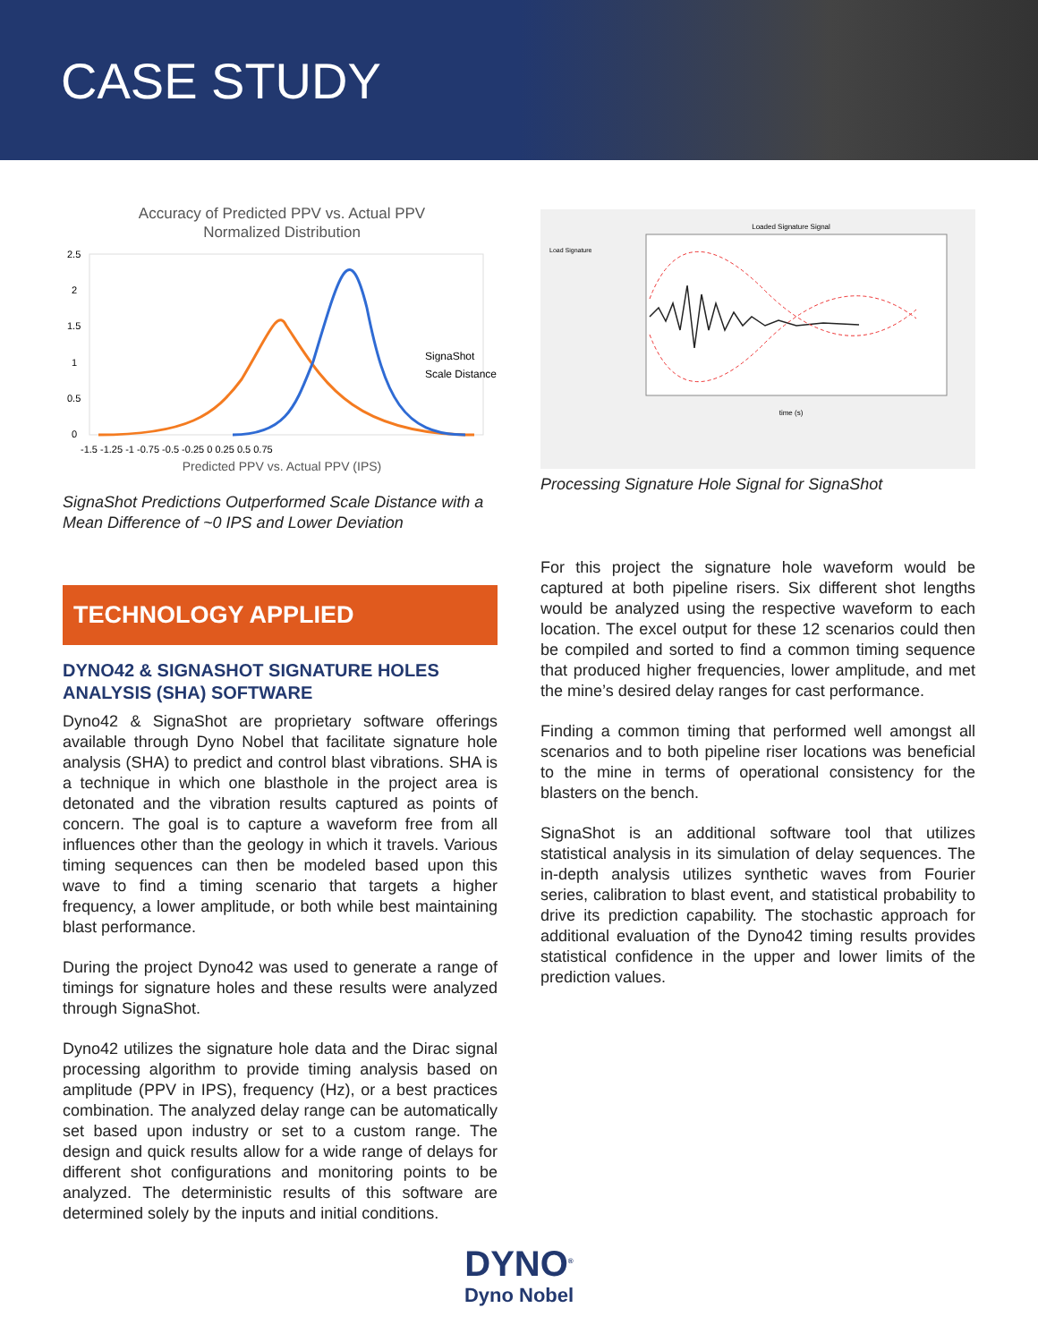CASE STUDY
Accuracy of Predicted PPV vs. Actual PPV
Normalized Distribution
2.5
2
1.5
1
0.5
0
SignaShot
Scale Distance
-1.5 -1.25 -1 -0.75 -0.5 -0.25 0 0.25 0.5 0.75
Predicted PPV vs. Actual PPV (IPS)
SignaShot Predictions Outperformed Scale Distance with a Mean Difference of ~0 IPS and Lower Deviation
TECHNOLOGY APPLIED
DYNO42 & SIGNASHOT SIGNATURE HOLES ANALYSIS (SHA) SOFTWARE
Dyno42 & SignaShot are proprietary software offerings available through Dyno Nobel that facilitate signature hole analysis (SHA) to predict and control blast vibrations. SHA is a technique in which one blasthole in the project area is detonated and the vibration results captured as points of concern. The goal is to capture a waveform free from all influences other than the geology in which it travels. Various timing sequences can then be modeled based upon this wave to find a timing scenario that targets a higher frequency, a lower amplitude, or both while best maintaining blast performance.
During the project Dyno42 was used to generate a range of timings for signature holes and these results were analyzed through SignaShot.
Dyno42 utilizes the signature hole data and the Dirac signal processing algorithm to provide timing analysis based on amplitude (PPV in IPS), frequency (Hz), or a best practices combination. The analyzed delay range can be automatically set based upon industry or set to a custom range. The design and quick results allow for a wide range of delays for different shot configurations and monitoring points to be analyzed. The deterministic results of this software are determined solely by the inputs and initial conditions.
Loaded Signature Signal
Load Signature
time (s)
Processing Signature Hole Signal for SignaShot
For this project the signature hole waveform would be captured at both pipeline risers. Six different shot lengths would be analyzed using the respective waveform to each location. The excel output for these 12 scenarios could then be compiled and sorted to find a common timing sequence that produced higher frequencies, lower amplitude, and met the mine’s desired delay ranges for cast performance.
Finding a common timing that performed well amongst all scenarios and to both pipeline riser locations was beneficial to the mine in terms of operational consistency for the blasters on the bench.
SignaShot is an additional software tool that utilizes statistical analysis in its simulation of delay sequences. The in-depth analysis utilizes synthetic waves from Fourier series, calibration to blast event, and statistical probability to drive its prediction capability. The stochastic approach for additional evaluation of the Dyno42 timing results provides statistical confidence in the upper and lower limits of the prediction values.
DYNO<sup>®</sup>
Dyno Nobel